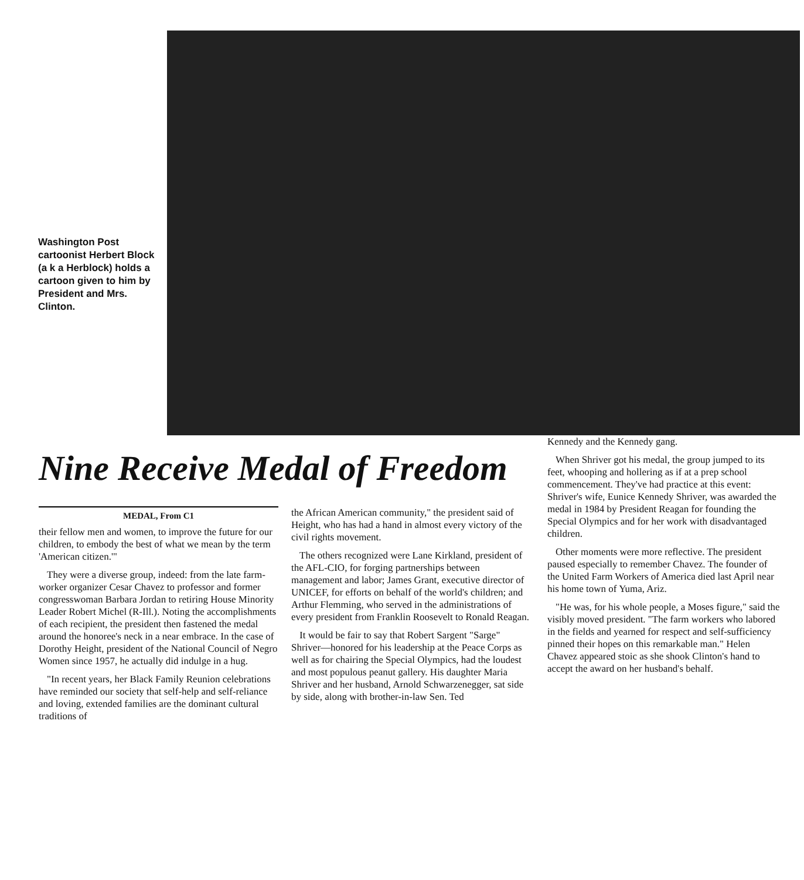Washington Post cartoonist Herbert Block (a k a Herblock) holds a cartoon given to him by President and Mrs. Clinton.
Nine Receive Medal of Freedom
MEDAL, From C1
their fellow men and women, to improve the future for our children, to embody the best of what we mean by the term 'American citizen.'"
They were a diverse group, indeed: from the late farm-worker organizer Cesar Chavez to professor and former congresswoman Barbara Jordan to retiring House Minority Leader Robert Michel (R-Ill.). Noting the accomplishments of each recipient, the president then fastened the medal around the honoree's neck in a near embrace. In the case of Dorothy Height, president of the National Council of Negro Women since 1957, he actually did indulge in a hug.
"In recent years, her Black Family Reunion celebrations have reminded our society that self-help and self-reliance and loving, extended families are the dominant cultural traditions of
the African American community," the president said of Height, who has had a hand in almost every victory of the civil rights movement.
The others recognized were Lane Kirkland, president of the AFL-CIO, for forging partnerships between management and labor; James Grant, executive director of UNICEF, for efforts on behalf of the world's children; and Arthur Flemming, who served in the administrations of every president from Franklin Roosevelt to Ronald Reagan.
It would be fair to say that Robert Sargent "Sarge" Shriver—honored for his leadership at the Peace Corps as well as for chairing the Special Olympics, had the loudest and most populous peanut gallery. His daughter Maria Shriver and her husband, Arnold Schwarzenegger, sat side by side, along with brother-in-law Sen. Ted
Kennedy and the Kennedy gang.
When Shriver got his medal, the group jumped to its feet, whooping and hollering as if at a prep school commencement. They've had practice at this event: Shriver's wife, Eunice Kennedy Shriver, was awarded the medal in 1984 by President Reagan for founding the Special Olympics and for her work with disadvantaged children.
Other moments were more reflective. The president paused especially to remember Chavez. The founder of the United Farm Workers of America died last April near his home town of Yuma, Ariz.
"He was, for his whole people, a Moses figure," said the visibly moved president. "The farm workers who labored in the fields and yearned for respect and self-sufficiency pinned their hopes on this remarkable man." Helen Chavez appeared stoic as she shook Clinton's hand to accept the award on her husband's behalf.